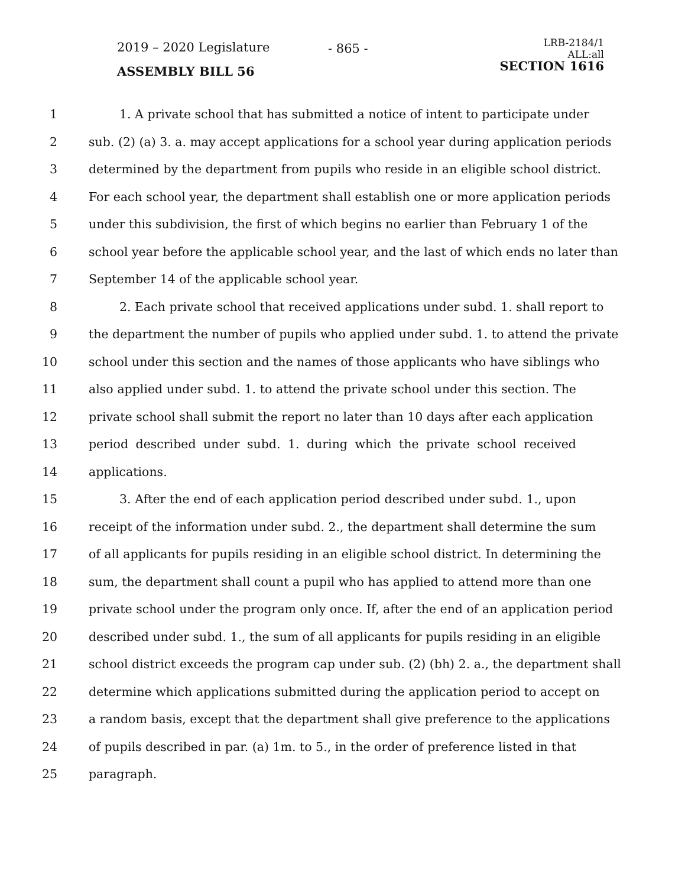2019 – 2020 Legislature - 865 -
LRB-2184/1
ALL:all
SECTION 1616
ASSEMBLY BILL 56
1 1. A private school that has submitted a notice of intent to participate under
2 sub. (2) (a) 3. a. may accept applications for a school year during application periods
3 determined by the department from pupils who reside in an eligible school district.
4 For each school year, the department shall establish one or more application periods
5 under this subdivision, the first of which begins no earlier than February 1 of the
6 school year before the applicable school year, and the last of which ends no later than
7 September 14 of the applicable school year.
8 2. Each private school that received applications under subd. 1. shall report to
9 the department the number of pupils who applied under subd. 1. to attend the private
10 school under this section and the names of those applicants who have siblings who
11 also applied under subd. 1. to attend the private school under this section. The
12 private school shall submit the report no later than 10 days after each application
13 period described under subd. 1. during which the private school received
14 applications.
15 3. After the end of each application period described under subd. 1., upon
16 receipt of the information under subd. 2., the department shall determine the sum
17 of all applicants for pupils residing in an eligible school district. In determining the
18 sum, the department shall count a pupil who has applied to attend more than one
19 private school under the program only once. If, after the end of an application period
20 described under subd. 1., the sum of all applicants for pupils residing in an eligible
21 school district exceeds the program cap under sub. (2) (bh) 2. a., the department shall
22 determine which applications submitted during the application period to accept on
23 a random basis, except that the department shall give preference to the applications
24 of pupils described in par. (a) 1m. to 5., in the order of preference listed in that
25 paragraph.